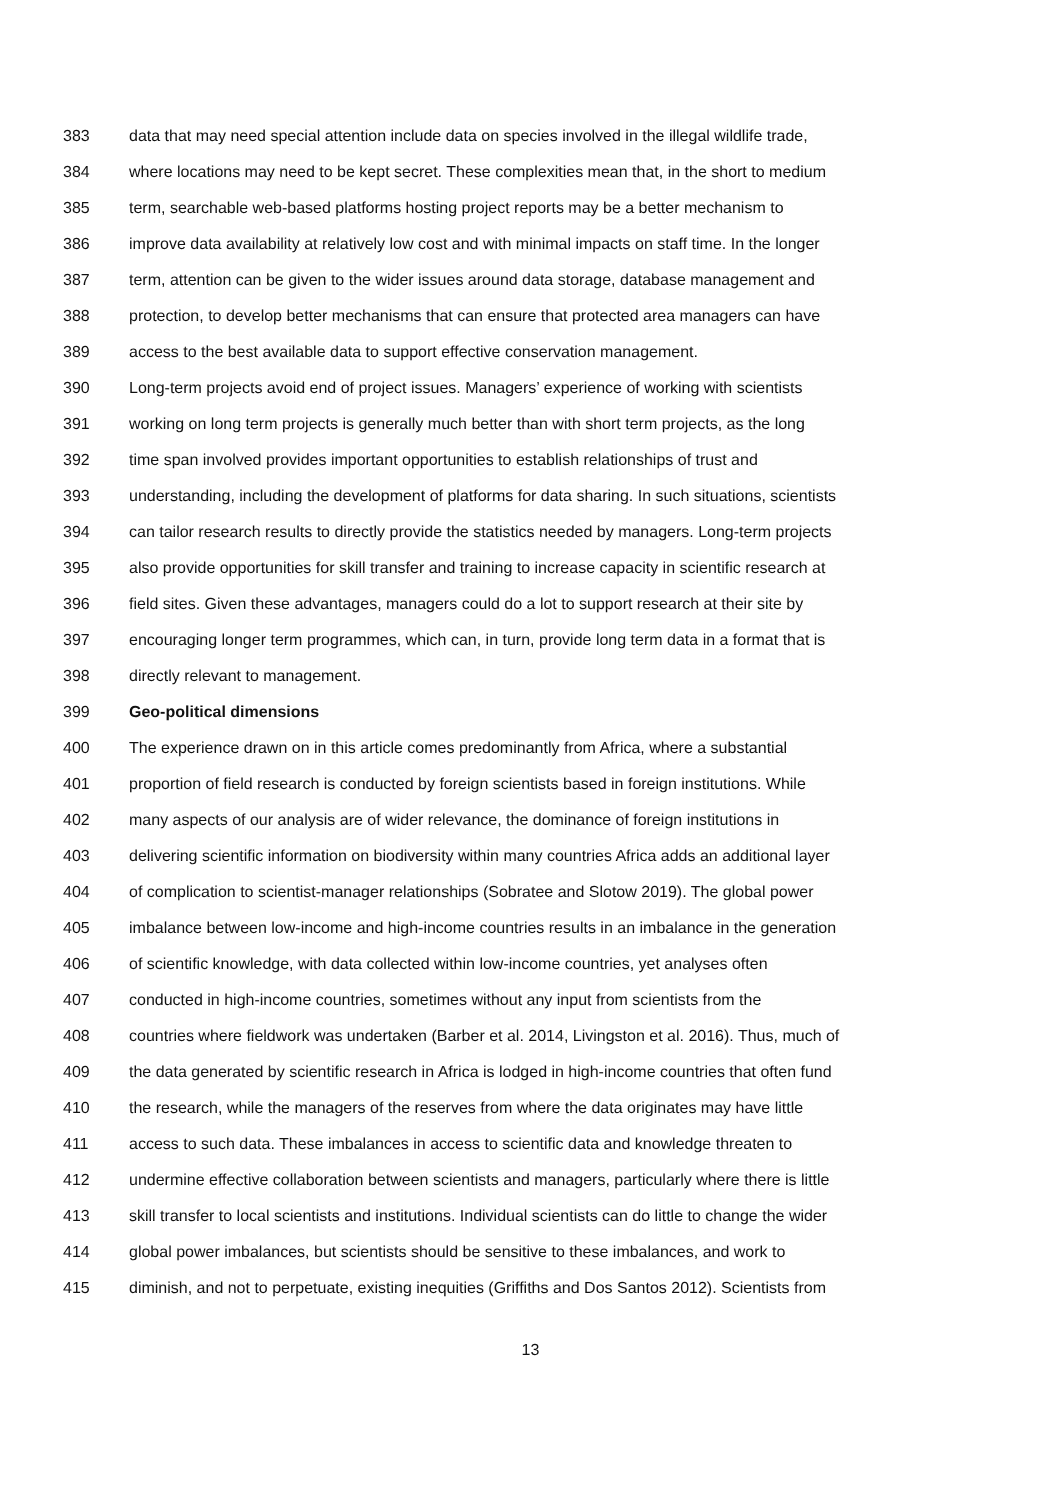383 data that may need special attention include data on species involved in the illegal wildlife trade,
384 where locations may need to be kept secret. These complexities mean that, in the short to medium
385 term, searchable web-based platforms hosting project reports may be a better mechanism to
386 improve data availability at relatively low cost and with minimal impacts on staff time. In the longer
387 term, attention can be given to the wider issues around data storage, database management and
388 protection, to develop better mechanisms that can ensure that protected area managers can have
389 access to the best available data to support effective conservation management.
390 Long-term projects avoid end of project issues. Managers’ experience of working with scientists
391 working on long term projects is generally much better than with short term projects, as the long
392 time span involved provides important opportunities to establish relationships of trust and
393 understanding, including the development of platforms for data sharing. In such situations, scientists
394 can tailor research results to directly provide the statistics needed by managers. Long-term projects
395 also provide opportunities for skill transfer and training to increase capacity in scientific research at
396 field sites. Given these advantages, managers could do a lot to support research at their site by
397 encouraging longer term programmes, which can, in turn, provide long term data in a format that is
398 directly relevant to management.
399 Geo-political dimensions
400 The experience drawn on in this article comes predominantly from Africa, where a substantial
401 proportion of field research is conducted by foreign scientists based in foreign institutions. While
402 many aspects of our analysis are of wider relevance, the dominance of foreign institutions in
403 delivering scientific information on biodiversity within many countries Africa adds an additional layer
404 of complication to scientist-manager relationships (Sobratee and Slotow 2019). The global power
405 imbalance between low-income and high-income countries results in an imbalance in the generation
406 of scientific knowledge, with data collected within low-income countries, yet analyses often
407 conducted in high-income countries, sometimes without any input from scientists from the
408 countries where fieldwork was undertaken (Barber et al. 2014, Livingston et al. 2016). Thus, much of
409 the data generated by scientific research in Africa is lodged in high-income countries that often fund
410 the research, while the managers of the reserves from where the data originates may have little
411 access to such data. These imbalances in access to scientific data and knowledge threaten to
412 undermine effective collaboration between scientists and managers, particularly where there is little
413 skill transfer to local scientists and institutions. Individual scientists can do little to change the wider
414 global power imbalances, but scientists should be sensitive to these imbalances, and work to
415 diminish, and not to perpetuate, existing inequities (Griffiths and Dos Santos 2012). Scientists from
13